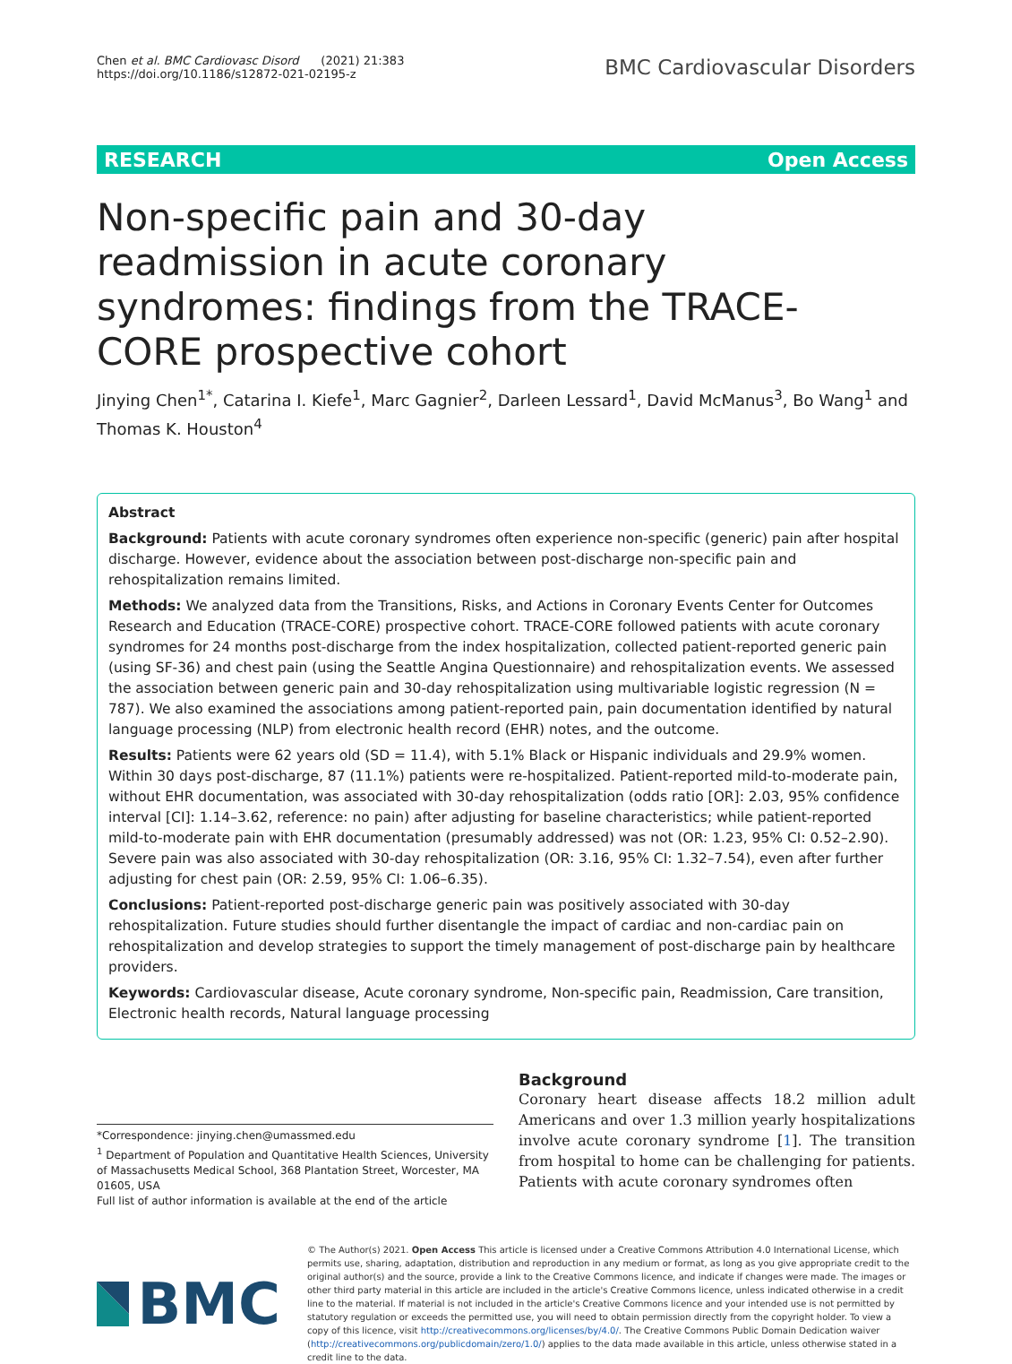Chen et al. BMC Cardiovasc Disord (2021) 21:383
https://doi.org/10.1186/s12872-021-02195-z
BMC Cardiovascular Disorders
RESEARCH Open Access
Non-specific pain and 30-day readmission in acute coronary syndromes: findings from the TRACE-CORE prospective cohort
Jinying Chen<sup>1*</sup>, Catarina I. Kiefe<sup>1</sup>, Marc Gagnier<sup>2</sup>, Darleen Lessard<sup>1</sup>, David McManus<sup>3</sup>, Bo Wang<sup>1</sup> and Thomas K. Houston<sup>4</sup>
Abstract
Background: Patients with acute coronary syndromes often experience non-specific (generic) pain after hospital discharge. However, evidence about the association between post-discharge non-specific pain and rehospitalization remains limited.
Methods: We analyzed data from the Transitions, Risks, and Actions in Coronary Events Center for Outcomes Research and Education (TRACE-CORE) prospective cohort. TRACE-CORE followed patients with acute coronary syndromes for 24 months post-discharge from the index hospitalization, collected patient-reported generic pain (using SF-36) and chest pain (using the Seattle Angina Questionnaire) and rehospitalization events. We assessed the association between generic pain and 30-day rehospitalization using multivariable logistic regression (N = 787). We also examined the associations among patient-reported pain, pain documentation identified by natural language processing (NLP) from electronic health record (EHR) notes, and the outcome.
Results: Patients were 62 years old (SD = 11.4), with 5.1% Black or Hispanic individuals and 29.9% women. Within 30 days post-discharge, 87 (11.1%) patients were re-hospitalized. Patient-reported mild-to-moderate pain, without EHR documentation, was associated with 30-day rehospitalization (odds ratio [OR]: 2.03, 95% confidence interval [CI]: 1.14–3.62, reference: no pain) after adjusting for baseline characteristics; while patient-reported mild-to-moderate pain with EHR documentation (presumably addressed) was not (OR: 1.23, 95% CI: 0.52–2.90). Severe pain was also associated with 30-day rehospitalization (OR: 3.16, 95% CI: 1.32–7.54), even after further adjusting for chest pain (OR: 2.59, 95% CI: 1.06–6.35).
Conclusions: Patient-reported post-discharge generic pain was positively associated with 30-day rehospitalization. Future studies should further disentangle the impact of cardiac and non-cardiac pain on rehospitalization and develop strategies to support the timely management of post-discharge pain by healthcare providers.
Keywords: Cardiovascular disease, Acute coronary syndrome, Non-specific pain, Readmission, Care transition, Electronic health records, Natural language processing
*Correspondence: jinying.chen@umassmed.edu
<sup>1</sup> Department of Population and Quantitative Health Sciences, University of Massachusetts Medical School, 368 Plantation Street, Worcester, MA 01605, USA
Full list of author information is available at the end of the article
Background
Coronary heart disease affects 18.2 million adult Americans and over 1.3 million yearly hospitalizations involve acute coronary syndrome [1]. The transition from hospital to home can be challenging for patients. Patients with acute coronary syndromes often
BMC
© The Author(s) 2021. Open Access This article is licensed under a Creative Commons Attribution 4.0 International License, which permits use, sharing, adaptation, distribution and reproduction in any medium or format, as long as you give appropriate credit to the original author(s) and the source, provide a link to the Creative Commons licence, and indicate if changes were made. The images or other third party material in this article are included in the article's Creative Commons licence, unless indicated otherwise in a credit line to the material. If material is not included in the article's Creative Commons licence and your intended use is not permitted by statutory regulation or exceeds the permitted use, you will need to obtain permission directly from the copyright holder. To view a copy of this licence, visit http://creativecommons.org/licenses/by/4.0/. The Creative Commons Public Domain Dedication waiver (http://creativecommons.org/publicdomain/zero/1.0/) applies to the data made available in this article, unless otherwise stated in a credit line to the data.